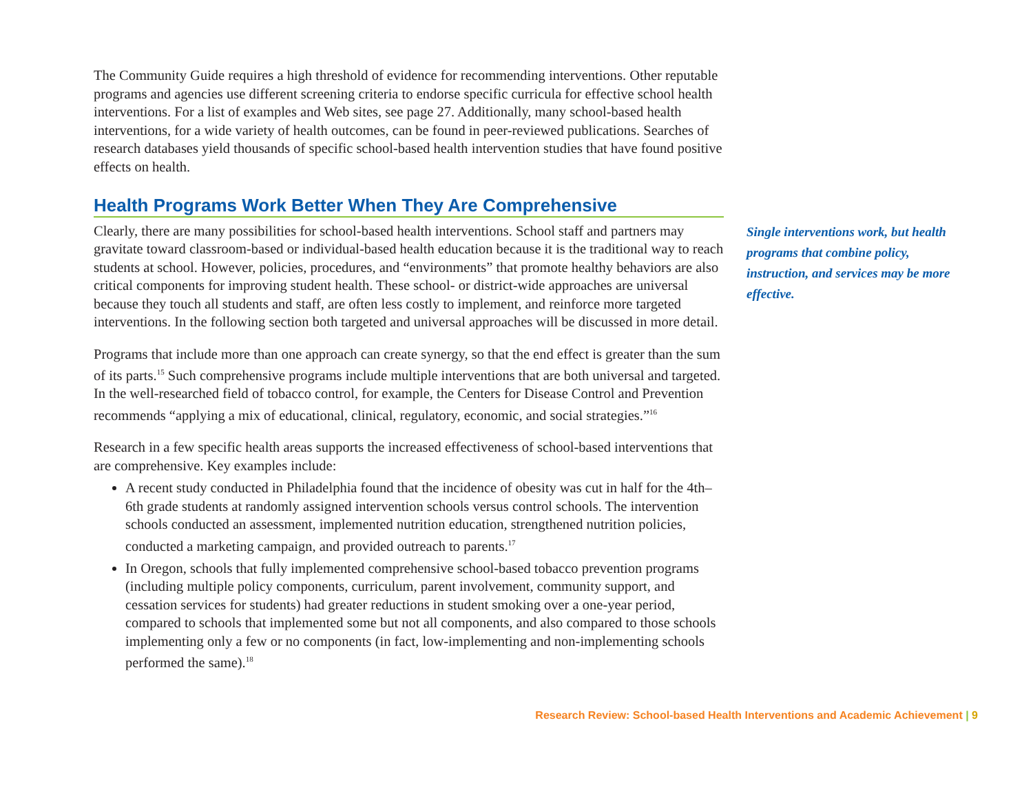The Community Guide requires a high threshold of evidence for recommending interventions. Other reputable programs and agencies use different screening criteria to endorse specific curricula for effective school health interventions. For a list of examples and Web sites, see page 27. Additionally, many school-based health interventions, for a wide variety of health outcomes, can be found in peer-reviewed publications. Searches of research databases yield thousands of specific school-based health intervention studies that have found positive effects on health.
Health Programs Work Better When They Are Comprehensive
Clearly, there are many possibilities for school-based health interventions. School staff and partners may gravitate toward classroom-based or individual-based health education because it is the traditional way to reach students at school. However, policies, procedures, and “environments” that promote healthy behaviors are also critical components for improving student health. These school- or district-wide approaches are universal because they touch all students and staff, are often less costly to implement, and reinforce more targeted interventions. In the following section both targeted and universal approaches will be discussed in more detail.
Programs that include more than one approach can create synergy, so that the end effect is greater than the sum of its parts.<sup>15</sup> Such comprehensive programs include multiple interventions that are both universal and targeted. In the well-researched field of tobacco control, for example, the Centers for Disease Control and Prevention recommends “applying a mix of educational, clinical, regulatory, economic, and social strategies.”<sup>16</sup>
Research in a few specific health areas supports the increased effectiveness of school-based interventions that are comprehensive. Key examples include:
A recent study conducted in Philadelphia found that the incidence of obesity was cut in half for the 4th–6th grade students at randomly assigned intervention schools versus control schools. The intervention schools conducted an assessment, implemented nutrition education, strengthened nutrition policies, conducted a marketing campaign, and provided outreach to parents.<sup>17</sup>
In Oregon, schools that fully implemented comprehensive school-based tobacco prevention programs (including multiple policy components, curriculum, parent involvement, community support, and cessation services for students) had greater reductions in student smoking over a one-year period, compared to schools that implemented some but not all components, and also compared to those schools implementing only a few or no components (in fact, low-implementing and non-implementing schools performed the same).<sup>18</sup>
Single interventions work, but health programs that combine policy, instruction, and services may be more effective.
Research Review: School-based Health Interventions and Academic Achievement | 9